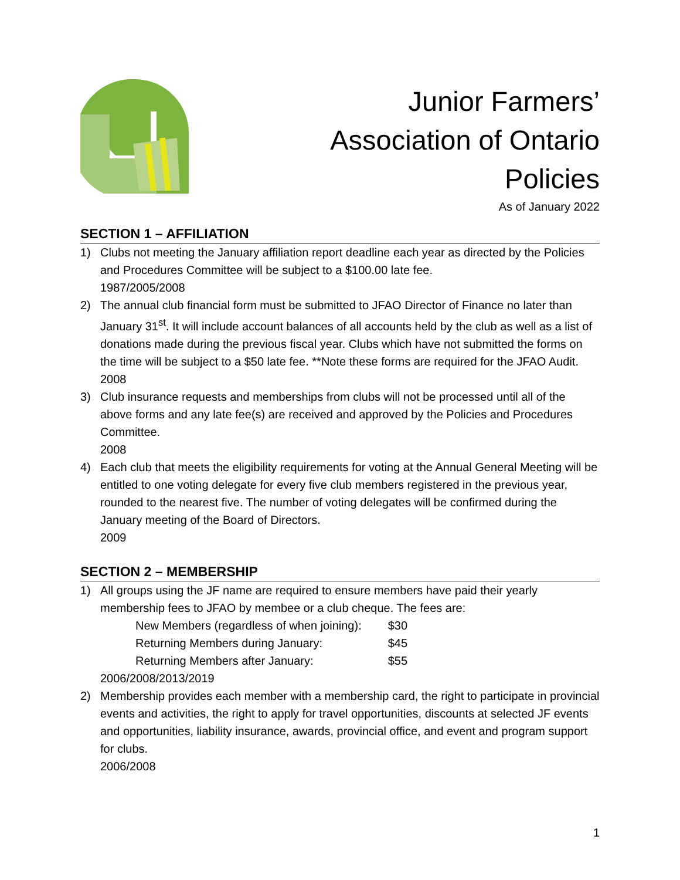Junior Farmers’
Association of Ontario
Policies
As of January 2022
SECTION 1 – AFFILIATION
1) Clubs not meeting the January affiliation report deadline each year as directed by the Policies and Procedures Committee will be subject to a $100.00 late fee.
1987/2005/2008
2) The annual club financial form must be submitted to JFAO Director of Finance no later than January 31<sup>st</sup>. It will include account balances of all accounts held by the club as well as a list of donations made during the previous fiscal year. Clubs which have not submitted the forms on the time will be subject to a $50 late fee. **Note these forms are required for the JFAO Audit.
2008
3) Club insurance requests and memberships from clubs will not be processed until all of the above forms and any late fee(s) are received and approved by the Policies and Procedures Committee.
2008
4) Each club that meets the eligibility requirements for voting at the Annual General Meeting will be entitled to one voting delegate for every five club members registered in the previous year, rounded to the nearest five. The number of voting delegates will be confirmed during the January meeting of the Board of Directors.
2009
SECTION 2 – MEMBERSHIP
1) All groups using the JF name are required to ensure members have paid their yearly membership fees to JFAO by membee or a club cheque. The fees are:
| New Members (regardless of when joining): | $30 |
| Returning Members during January: | $45 |
| Returning Members after January: | $55 |
2006/2008/2013/2019
2) Membership provides each member with a membership card, the right to participate in provincial events and activities, the right to apply for travel opportunities, discounts at selected JF events and opportunities, liability insurance, awards, provincial office, and event and program support for clubs.
2006/2008
1